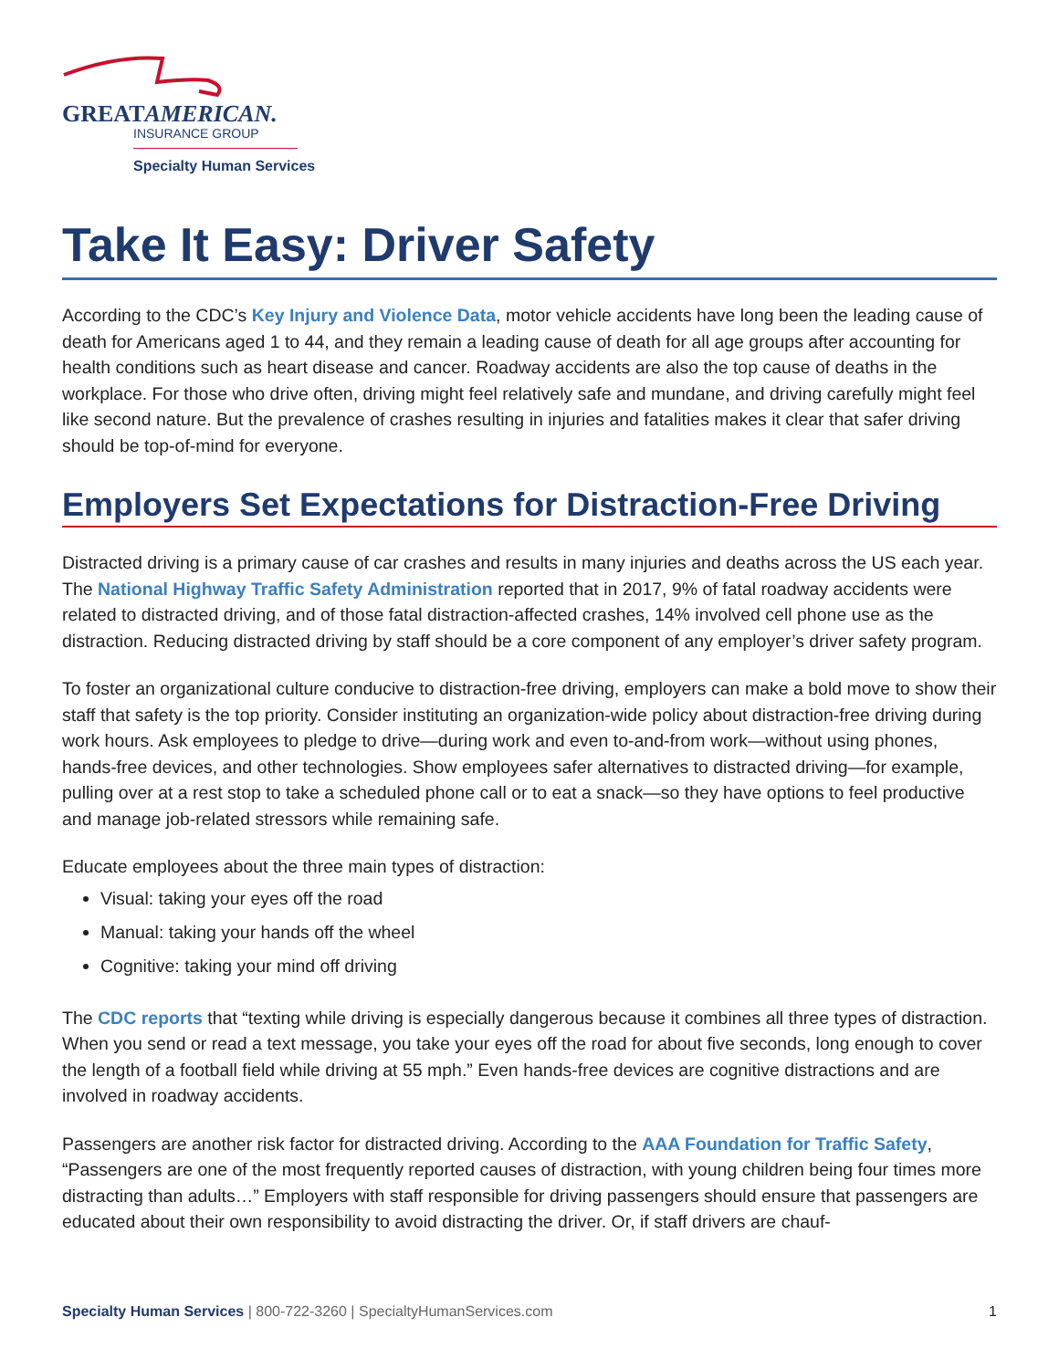GREATAMERICAN.
INSURANCE GROUP
Specialty Human Services
Take It Easy: Driver Safety
According to the CDC’s Key Injury and Violence Data, motor vehicle accidents have long been the leading cause of death for Americans aged 1 to 44, and they remain a leading cause of death for all age groups after accounting for health conditions such as heart disease and cancer. Roadway accidents are also the top cause of deaths in the workplace. For those who drive often, driving might feel relatively safe and mundane, and driving carefully might feel like second nature. But the prevalence of crashes resulting in injuries and fatalities makes it clear that safer driving should be top-of-mind for everyone.
Employers Set Expectations for Distraction-Free Driving
Distracted driving is a primary cause of car crashes and results in many injuries and deaths across the US each year. The National Highway Traffic Safety Administration reported that in 2017, 9% of fatal roadway accidents were related to distracted driving, and of those fatal distraction-affected crashes, 14% involved cell phone use as the distraction. Reducing distracted driving by staff should be a core component of any employer’s driver safety program.
To foster an organizational culture conducive to distraction-free driving, employers can make a bold move to show their staff that safety is the top priority. Consider instituting an organization-wide policy about distraction-free driving during work hours. Ask employees to pledge to drive—during work and even to-and-from work—without using phones, hands-free devices, and other technologies. Show employees safer alternatives to distracted driving—for example, pulling over at a rest stop to take a scheduled phone call or to eat a snack—so they have options to feel productive and manage job-related stressors while remaining safe.
Educate employees about the three main types of distraction:
Visual: taking your eyes off the road
Manual: taking your hands off the wheel
Cognitive: taking your mind off driving
The CDC reports that “texting while driving is especially dangerous because it combines all three types of distraction. When you send or read a text message, you take your eyes off the road for about five seconds, long enough to cover the length of a football field while driving at 55 mph.” Even hands-free devices are cognitive distractions and are involved in roadway accidents.
Passengers are another risk factor for distracted driving. According to the AAA Foundation for Traffic Safety, “Passengers are one of the most frequently reported causes of distraction, with young children being four times more distracting than adults…” Employers with staff responsible for driving passengers should ensure that passengers are educated about their own responsibility to avoid distracting the driver. Or, if staff drivers are chauf-
Specialty Human Services | 800-722-3260 | SpecialtyHumanServices.com 1